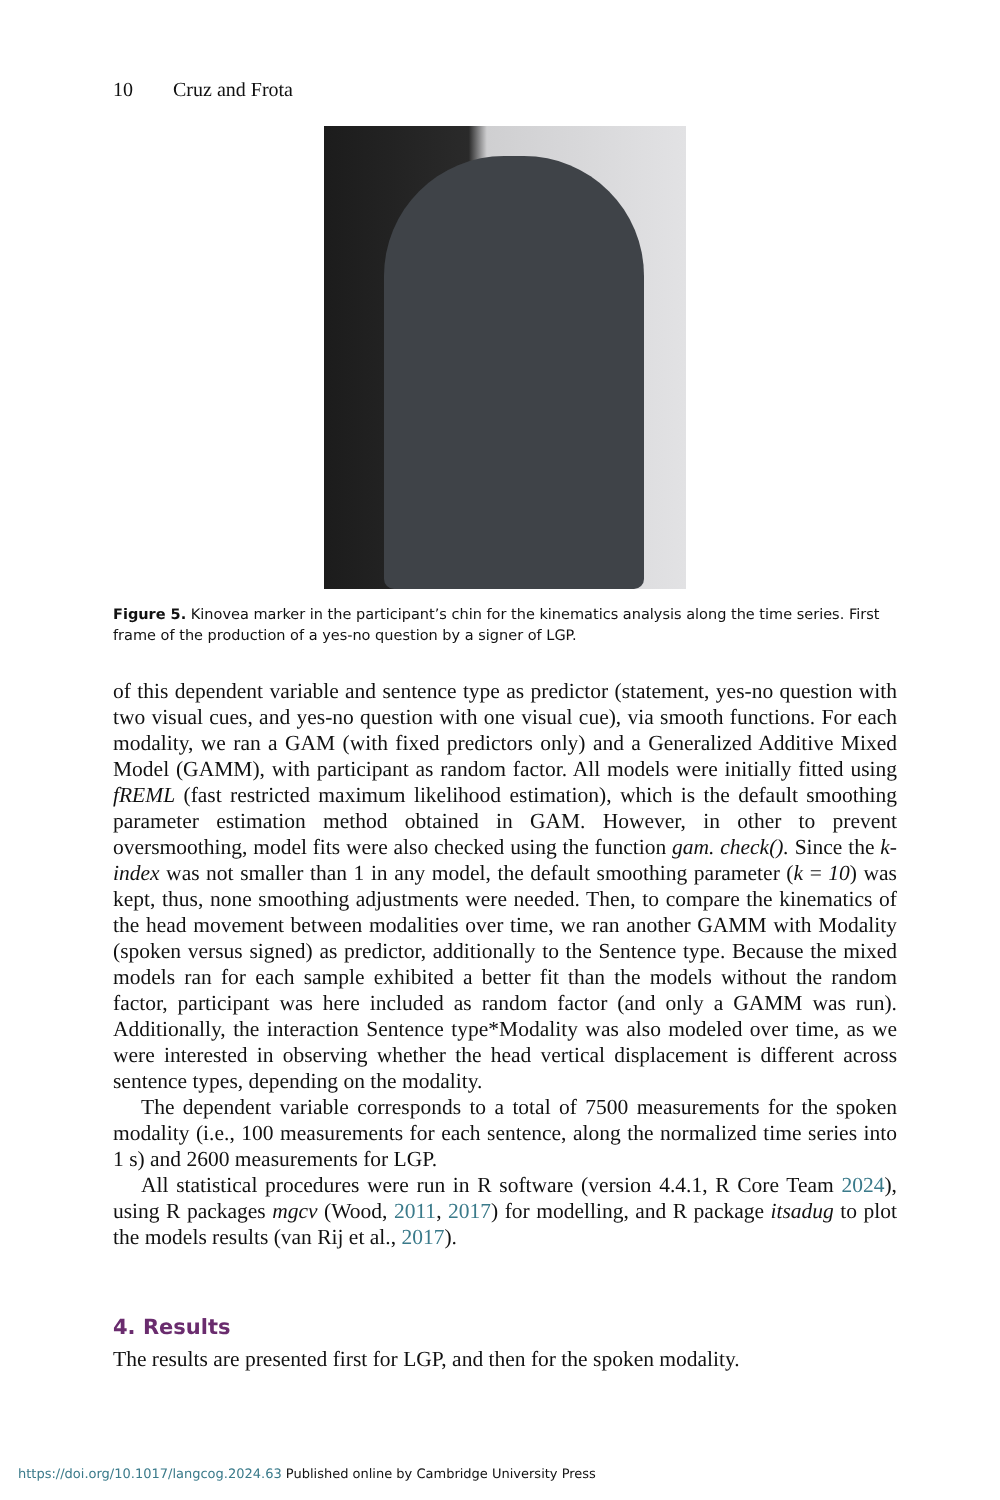10 Cruz and Frota
Figure 5. Kinovea marker in the participant’s chin for the kinematics analysis along the time series. First frame of the production of a yes-no question by a signer of LGP.
of this dependent variable and sentence type as predictor (statement, yes-no question with two visual cues, and yes-no question with one visual cue), via smooth functions. For each modality, we ran a GAM (with fixed predictors only) and a Generalized Additive Mixed Model (GAMM), with participant as random factor. All models were initially fitted using fREML (fast restricted maximum likelihood estimation), which is the default smoothing parameter estimation method obtained in GAM. However, in other to prevent oversmoothing, model fits were also checked using the function gam. check(). Since the k-index was not smaller than 1 in any model, the default smoothing parameter (k = 10) was kept, thus, none smoothing adjustments were needed. Then, to compare the kinematics of the head movement between modalities over time, we ran another GAMM with Modality (spoken versus signed) as predictor, additionally to the Sentence type. Because the mixed models ran for each sample exhibited a better fit than the models without the random factor, participant was here included as random factor (and only a GAMM was run). Additionally, the interaction Sentence type*Modality was also modeled over time, as we were interested in observing whether the head vertical displacement is different across sentence types, depending on the modality.
The dependent variable corresponds to a total of 7500 measurements for the spoken modality (i.e., 100 measurements for each sentence, along the normalized time series into 1 s) and 2600 measurements for LGP.
All statistical procedures were run in R software (version 4.4.1, R Core Team 2024), using R packages mgcv (Wood, 2011, 2017) for modelling, and R package itsadug to plot the models results (van Rij et al., 2017).
4. Results
The results are presented first for LGP, and then for the spoken modality.
https://doi.org/10.1017/langcog.2024.63 Published online by Cambridge University Press